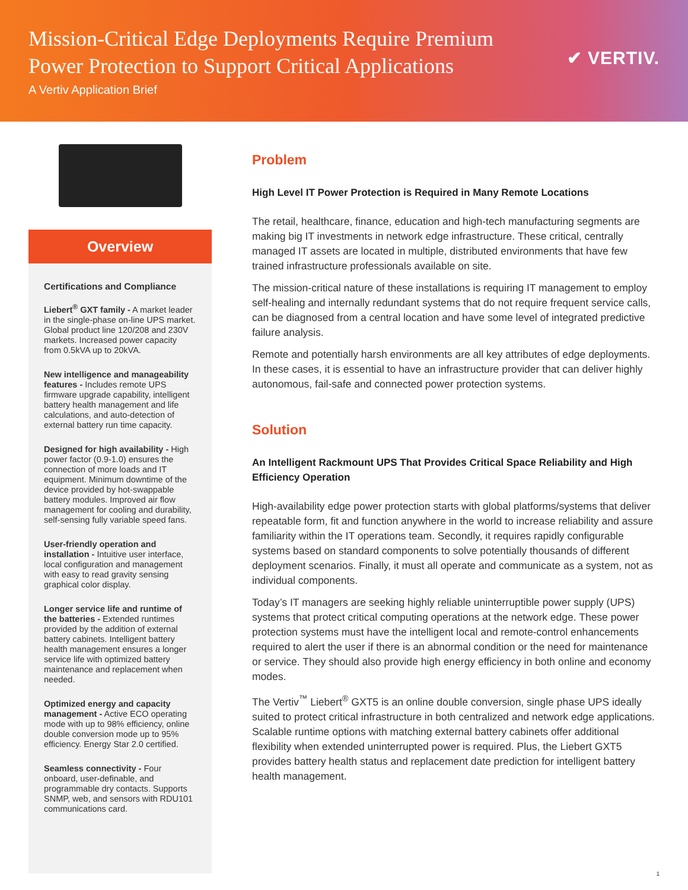Mission-Critical Edge Deployments Require Premium
Power Protection to Support Critical Applications
A Vertiv Application Brief
✔ VERTIV.
Overview
Certifications and Compliance
Liebert<sup>®</sup> GXT family - A market leader in the single-phase on-line UPS market. Global product line 120/208 and 230V markets. Increased power capacity from 0.5kVA up to 20kVA.
New intelligence and manageability features - Includes remote UPS firmware upgrade capability, intelligent battery health management and life calculations, and auto-detection of external battery run time capacity.
Designed for high availability - High power factor (0.9-1.0) ensures the connection of more loads and IT equipment. Minimum downtime of the device provided by hot-swappable battery modules. Improved air flow management for cooling and durability, self-sensing fully variable speed fans.
User-friendly operation and installation - Intuitive user interface, local configuration and management with easy to read gravity sensing graphical color display.
Longer service life and runtime of the batteries - Extended runtimes provided by the addition of external battery cabinets. Intelligent battery health management ensures a longer service life with optimized battery maintenance and replacement when needed.
Optimized energy and capacity management - Active ECO operating mode with up to 98% efficiency, online double conversion mode up to 95% efficiency. Energy Star 2.0 certified.
Seamless connectivity - Four onboard, user-definable, and programmable dry contacts. Supports SNMP, web, and sensors with RDU101 communications card.
Problem
High Level IT Power Protection is Required in Many Remote Locations
The retail, healthcare, finance, education and high-tech manufacturing segments are making big IT investments in network edge infrastructure. These critical, centrally managed IT assets are located in multiple, distributed environments that have few trained infrastructure professionals available on site.
The mission-critical nature of these installations is requiring IT management to employ self-healing and internally redundant systems that do not require frequent service calls, can be diagnosed from a central location and have some level of integrated predictive failure analysis.
Remote and potentially harsh environments are all key attributes of edge deployments. In these cases, it is essential to have an infrastructure provider that can deliver highly autonomous, fail-safe and connected power protection systems.
Solution
An Intelligent Rackmount UPS That Provides Critical Space Reliability and High Efficiency Operation
High-availability edge power protection starts with global platforms/systems that deliver repeatable form, fit and function anywhere in the world to increase reliability and assure familiarity within the IT operations team. Secondly, it requires rapidly configurable systems based on standard components to solve potentially thousands of different deployment scenarios. Finally, it must all operate and communicate as a system, not as individual components.
Today’s IT managers are seeking highly reliable uninterruptible power supply (UPS) systems that protect critical computing operations at the network edge. These power protection systems must have the intelligent local and remote-control enhancements required to alert the user if there is an abnormal condition or the need for maintenance or service. They should also provide high energy efficiency in both online and economy modes.
The Vertiv<sup>™</sup> Liebert<sup>®</sup> GXT5 is an online double conversion, single phase UPS ideally suited to protect critical infrastructure in both centralized and network edge applications. Scalable runtime options with matching external battery cabinets offer additional flexibility when extended uninterrupted power is required. Plus, the Liebert GXT5 provides battery health status and replacement date prediction for intelligent battery health management.
1